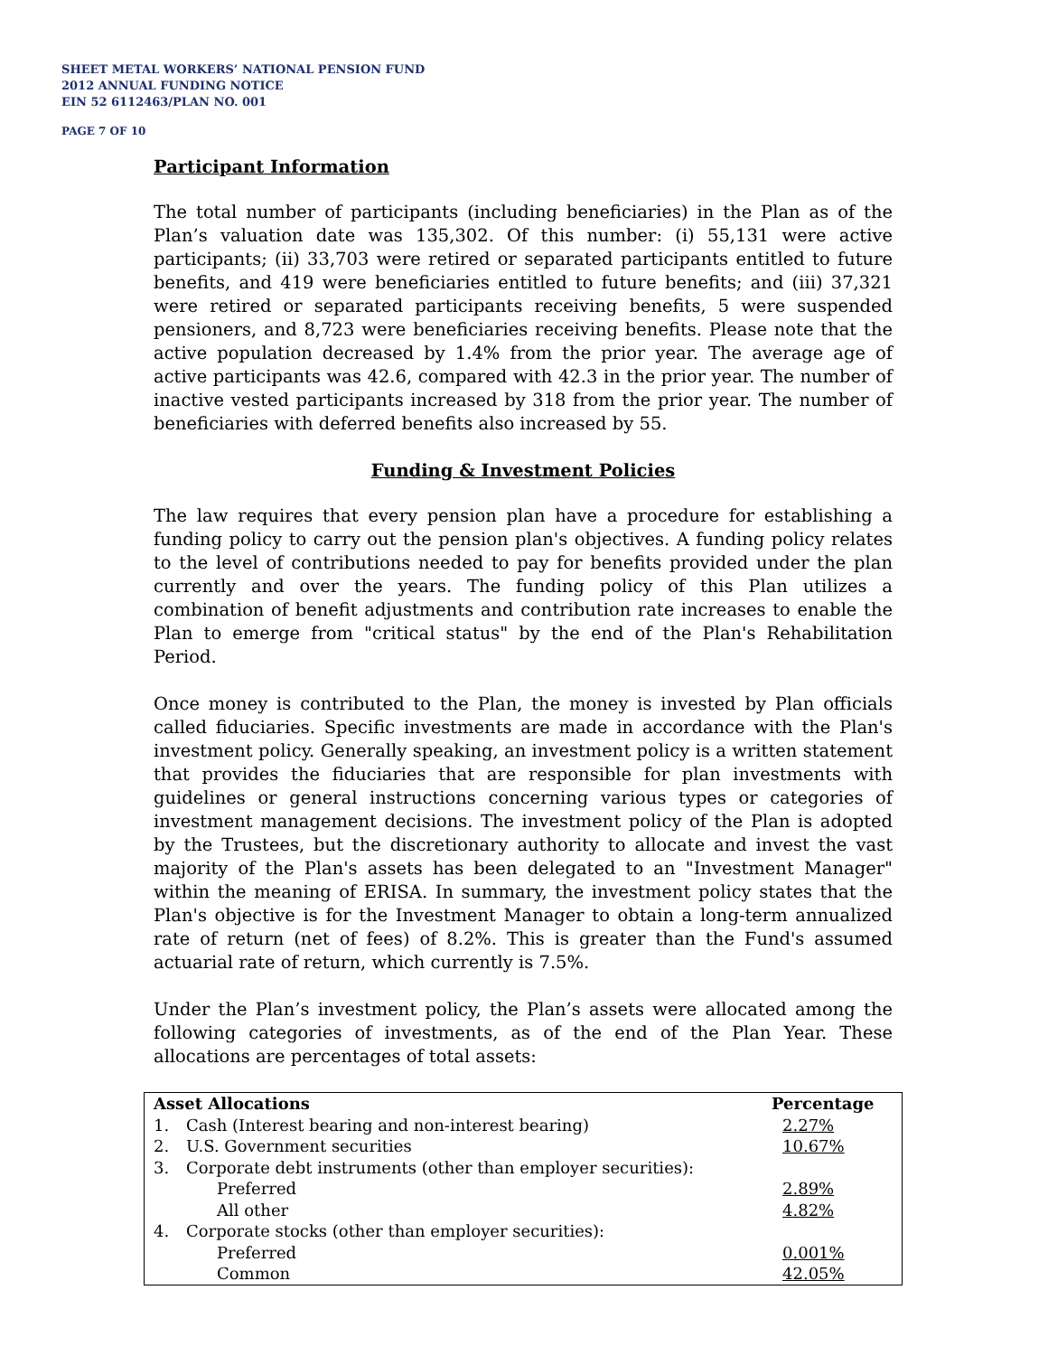SHEET METAL WORKERS’ NATIONAL PENSION FUND
2012 ANNUAL FUNDING NOTICE
EIN 52 6112463/PLAN NO. 001
PAGE 7 OF 10
Participant Information
The total number of participants (including beneficiaries) in the Plan as of the Plan’s valuation date was 135,302. Of this number: (i) 55,131 were active participants; (ii) 33,703 were retired or separated participants entitled to future benefits, and 419 were beneficiaries entitled to future benefits; and (iii) 37,321 were retired or separated participants receiving benefits, 5 were suspended pensioners, and 8,723 were beneficiaries receiving benefits. Please note that the active population decreased by 1.4% from the prior year. The average age of active participants was 42.6, compared with 42.3 in the prior year. The number of inactive vested participants increased by 318 from the prior year. The number of beneficiaries with deferred benefits also increased by 55.
Funding & Investment Policies
The law requires that every pension plan have a procedure for establishing a funding policy to carry out the pension plan's objectives. A funding policy relates to the level of contributions needed to pay for benefits provided under the plan currently and over the years. The funding policy of this Plan utilizes a combination of benefit adjustments and contribution rate increases to enable the Plan to emerge from "critical status" by the end of the Plan's Rehabilitation Period.
Once money is contributed to the Plan, the money is invested by Plan officials called fiduciaries. Specific investments are made in accordance with the Plan's investment policy. Generally speaking, an investment policy is a written statement that provides the fiduciaries that are responsible for plan investments with guidelines or general instructions concerning various types or categories of investment management decisions. The investment policy of the Plan is adopted by the Trustees, but the discretionary authority to allocate and invest the vast majority of the Plan's assets has been delegated to an "Investment Manager" within the meaning of ERISA. In summary, the investment policy states that the Plan's objective is for the Investment Manager to obtain a long-term annualized rate of return (net of fees) of 8.2%. This is greater than the Fund's assumed actuarial rate of return, which currently is 7.5%.
Under the Plan’s investment policy, the Plan’s assets were allocated among the following categories of investments, as of the end of the Plan Year. These allocations are percentages of total assets:
| Asset Allocations | | Percentage |
| --- | --- | --- |
| 1. | Cash (Interest bearing and non-interest bearing) | 2.27% |
| 2. | U.S. Government securities | 10.67% |
| 3. | Corporate debt instruments (other than employer securities): | |
| | Preferred | 2.89% |
| | All other | 4.82% |
| 4. | Corporate stocks (other than employer securities): | |
| | Preferred | 0.001% |
| | Common | 42.05% |